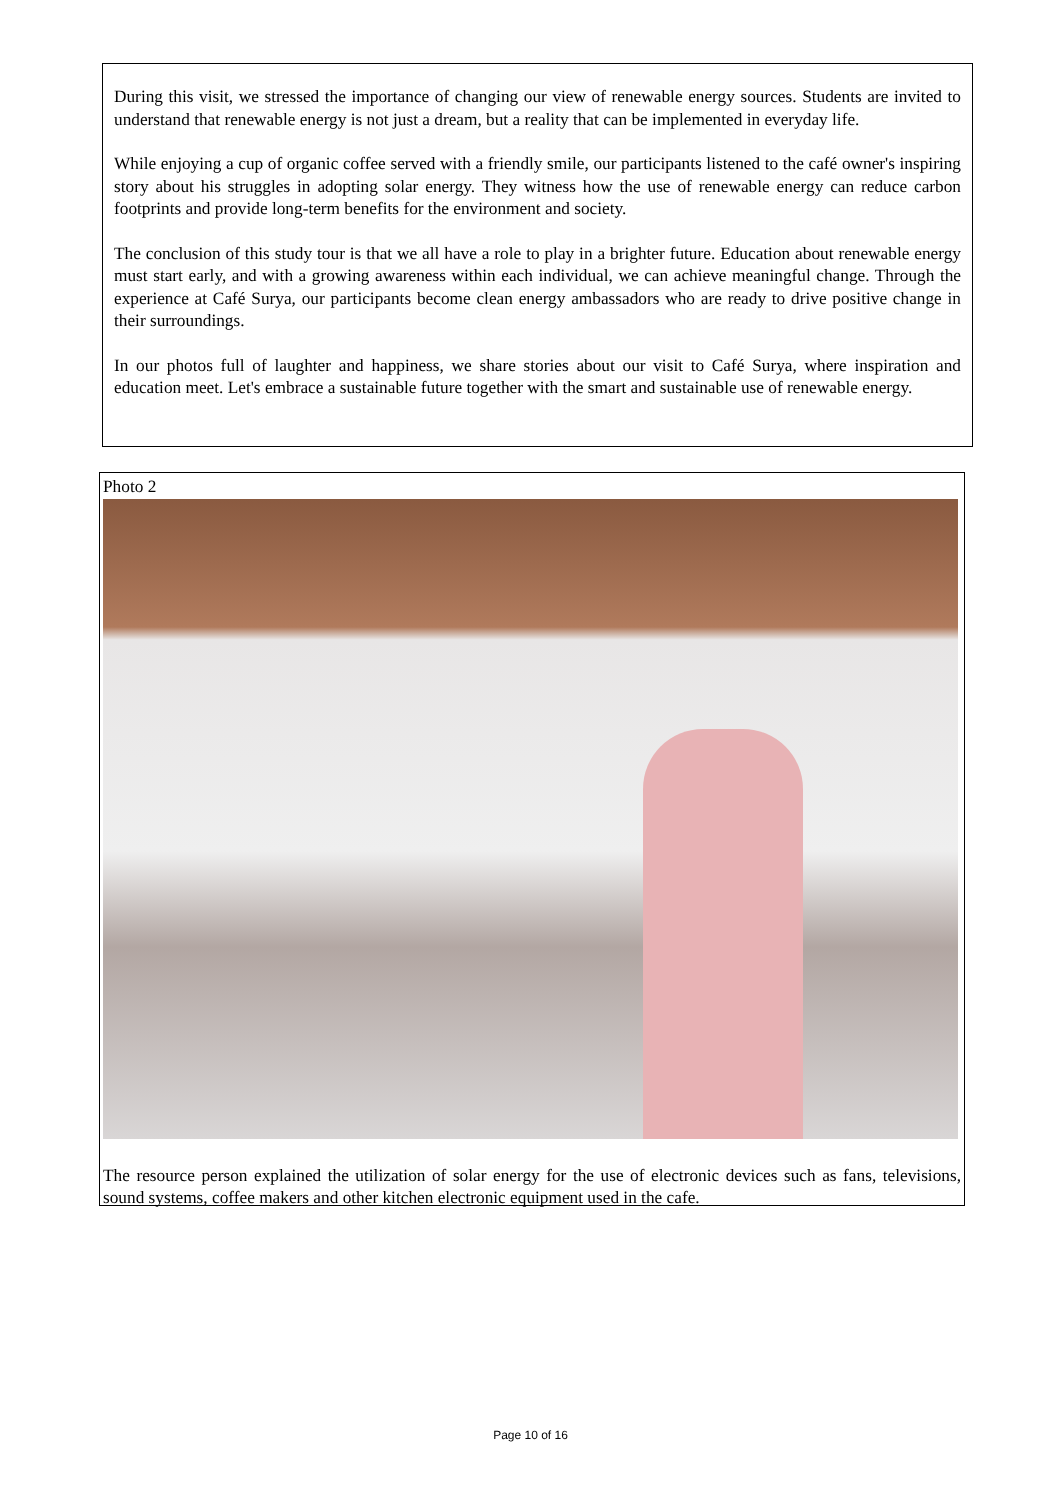During this visit, we stressed the importance of changing our view of renewable energy sources. Students are invited to understand that renewable energy is not just a dream, but a reality that can be implemented in everyday life.
While enjoying a cup of organic coffee served with a friendly smile, our participants listened to the café owner's inspiring story about his struggles in adopting solar energy. They witness how the use of renewable energy can reduce carbon footprints and provide long-term benefits for the environment and society.
The conclusion of this study tour is that we all have a role to play in a brighter future. Education about renewable energy must start early, and with a growing awareness within each individual, we can achieve meaningful change. Through the experience at Café Surya, our participants become clean energy ambassadors who are ready to drive positive change in their surroundings.
In our photos full of laughter and happiness, we share stories about our visit to Café Surya, where inspiration and education meet. Let's embrace a sustainable future together with the smart and sustainable use of renewable energy.
Photo 2
The resource person explained the utilization of solar energy for the use of electronic devices such as fans, televisions, sound systems, coffee makers and other kitchen electronic equipment used in the cafe.
Page 10 of 16